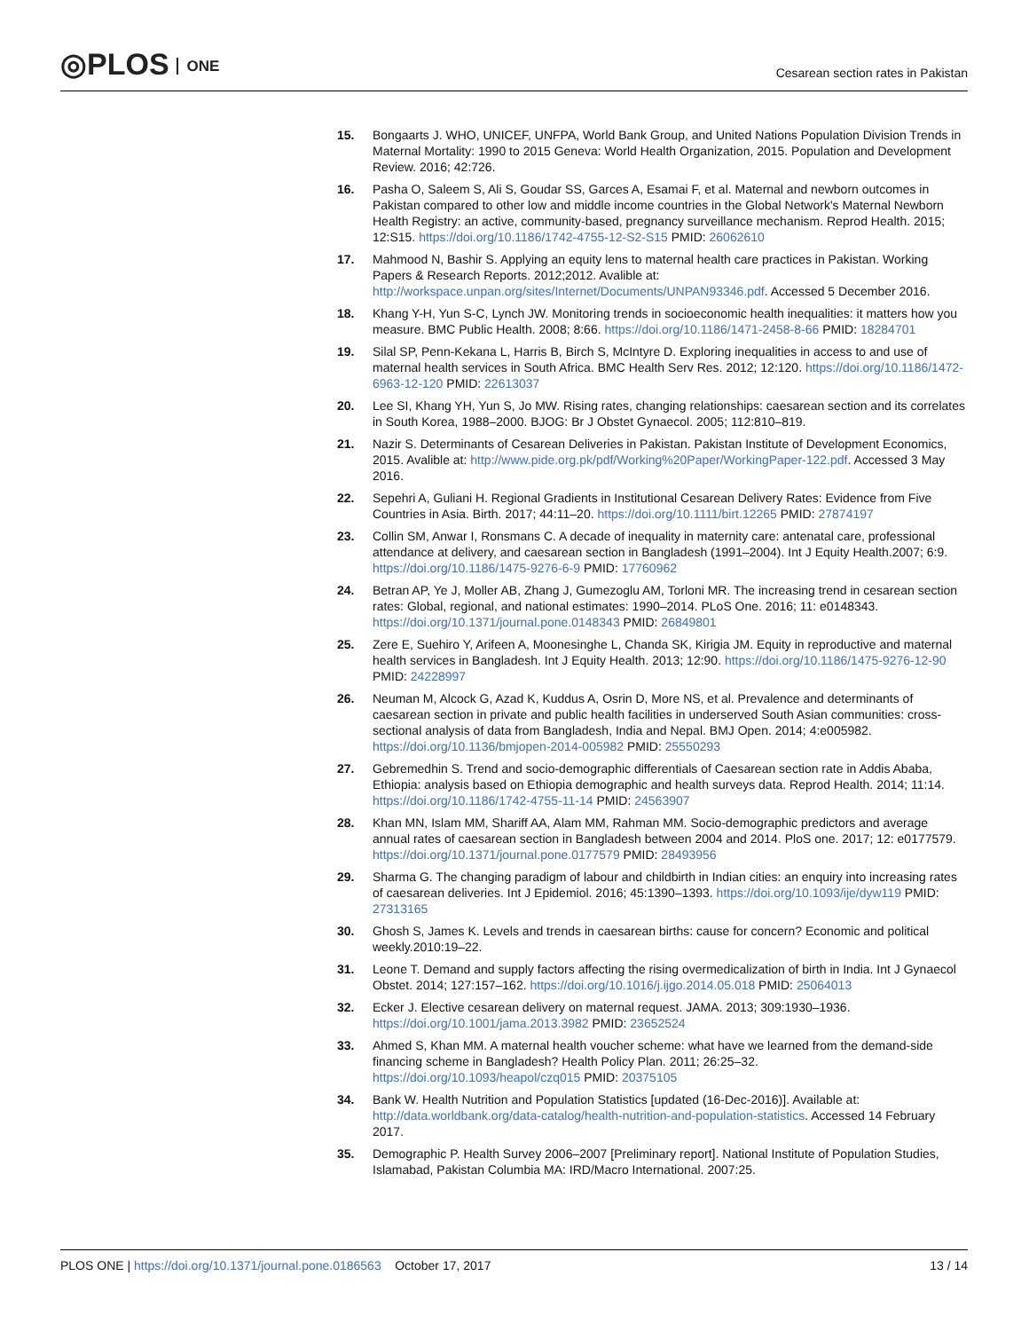◎PLOS ONE
Cesarean section rates in Pakistan
15. Bongaarts J. WHO, UNICEF, UNFPA, World Bank Group, and United Nations Population Division Trends in Maternal Mortality: 1990 to 2015 Geneva: World Health Organization, 2015. Population and Development Review. 2016; 42:726.
16. Pasha O, Saleem S, Ali S, Goudar SS, Garces A, Esamai F, et al. Maternal and newborn outcomes in Pakistan compared to other low and middle income countries in the Global Network's Maternal Newborn Health Registry: an active, community-based, pregnancy surveillance mechanism. Reprod Health. 2015; 12:S15. https://doi.org/10.1186/1742-4755-12-S2-S15 PMID: 26062610
17. Mahmood N, Bashir S. Applying an equity lens to maternal health care practices in Pakistan. Working Papers & Research Reports. 2012;2012. Avalible at: http://workspace.unpan.org/sites/Internet/Documents/UNPAN93346.pdf. Accessed 5 December 2016.
18. Khang Y-H, Yun S-C, Lynch JW. Monitoring trends in socioeconomic health inequalities: it matters how you measure. BMC Public Health. 2008; 8:66. https://doi.org/10.1186/1471-2458-8-66 PMID: 18284701
19. Silal SP, Penn-Kekana L, Harris B, Birch S, McIntyre D. Exploring inequalities in access to and use of maternal health services in South Africa. BMC Health Serv Res. 2012; 12:120. https://doi.org/10.1186/1472-6963-12-120 PMID: 22613037
20. Lee SI, Khang YH, Yun S, Jo MW. Rising rates, changing relationships: caesarean section and its correlates in South Korea, 1988–2000. BJOG: Br J Obstet Gynaecol. 2005; 112:810–819.
21. Nazir S. Determinants of Cesarean Deliveries in Pakistan. Pakistan Institute of Development Economics, 2015. Avalible at: http://www.pide.org.pk/pdf/Working%20Paper/WorkingPaper-122.pdf. Accessed 3 May 2016.
22. Sepehri A, Guliani H. Regional Gradients in Institutional Cesarean Delivery Rates: Evidence from Five Countries in Asia. Birth. 2017; 44:11–20. https://doi.org/10.1111/birt.12265 PMID: 27874197
23. Collin SM, Anwar I, Ronsmans C. A decade of inequality in maternity care: antenatal care, professional attendance at delivery, and caesarean section in Bangladesh (1991–2004). Int J Equity Health.2007; 6:9. https://doi.org/10.1186/1475-9276-6-9 PMID: 17760962
24. Betran AP, Ye J, Moller AB, Zhang J, Gumezoglu AM, Torloni MR. The increasing trend in cesarean section rates: Global, regional, and national estimates: 1990–2014. PLoS One. 2016; 11: e0148343. https://doi.org/10.1371/journal.pone.0148343 PMID: 26849801
25. Zere E, Suehiro Y, Arifeen A, Moonesinghe L, Chanda SK, Kirigia JM. Equity in reproductive and maternal health services in Bangladesh. Int J Equity Health. 2013; 12:90. https://doi.org/10.1186/1475-9276-12-90 PMID: 24228997
26. Neuman M, Alcock G, Azad K, Kuddus A, Osrin D, More NS, et al. Prevalence and determinants of caesarean section in private and public health facilities in underserved South Asian communities: cross-sectional analysis of data from Bangladesh, India and Nepal. BMJ Open. 2014; 4:e005982. https://doi.org/10.1136/bmjopen-2014-005982 PMID: 25550293
27. Gebremedhin S. Trend and socio-demographic differentials of Caesarean section rate in Addis Ababa, Ethiopia: analysis based on Ethiopia demographic and health surveys data. Reprod Health. 2014; 11:14. https://doi.org/10.1186/1742-4755-11-14 PMID: 24563907
28. Khan MN, Islam MM, Shariff AA, Alam MM, Rahman MM. Socio-demographic predictors and average annual rates of caesarean section in Bangladesh between 2004 and 2014. PloS one. 2017; 12: e0177579. https://doi.org/10.1371/journal.pone.0177579 PMID: 28493956
29. Sharma G. The changing paradigm of labour and childbirth in Indian cities: an enquiry into increasing rates of caesarean deliveries. Int J Epidemiol. 2016; 45:1390–1393. https://doi.org/10.1093/ije/dyw119 PMID: 27313165
30. Ghosh S, James K. Levels and trends in caesarean births: cause for concern? Economic and political weekly.2010:19–22.
31. Leone T. Demand and supply factors affecting the rising overmedicalization of birth in India. Int J Gynaecol Obstet. 2014; 127:157–162. https://doi.org/10.1016/j.ijgo.2014.05.018 PMID: 25064013
32. Ecker J. Elective cesarean delivery on maternal request. JAMA. 2013; 309:1930–1936. https://doi.org/10.1001/jama.2013.3982 PMID: 23652524
33. Ahmed S, Khan MM. A maternal health voucher scheme: what have we learned from the demand-side financing scheme in Bangladesh? Health Policy Plan. 2011; 26:25–32. https://doi.org/10.1093/heapol/czq015 PMID: 20375105
34. Bank W. Health Nutrition and Population Statistics [updated (16-Dec-2016)]. Available at: http://data.worldbank.org/data-catalog/health-nutrition-and-population-statistics. Accessed 14 February 2017.
35. Demographic P. Health Survey 2006–2007 [Preliminary report]. National Institute of Population Studies, Islamabad, Pakistan Columbia MA: IRD/Macro International. 2007:25.
PLOS ONE | https://doi.org/10.1371/journal.pone.0186563 October 17, 2017
13 / 14